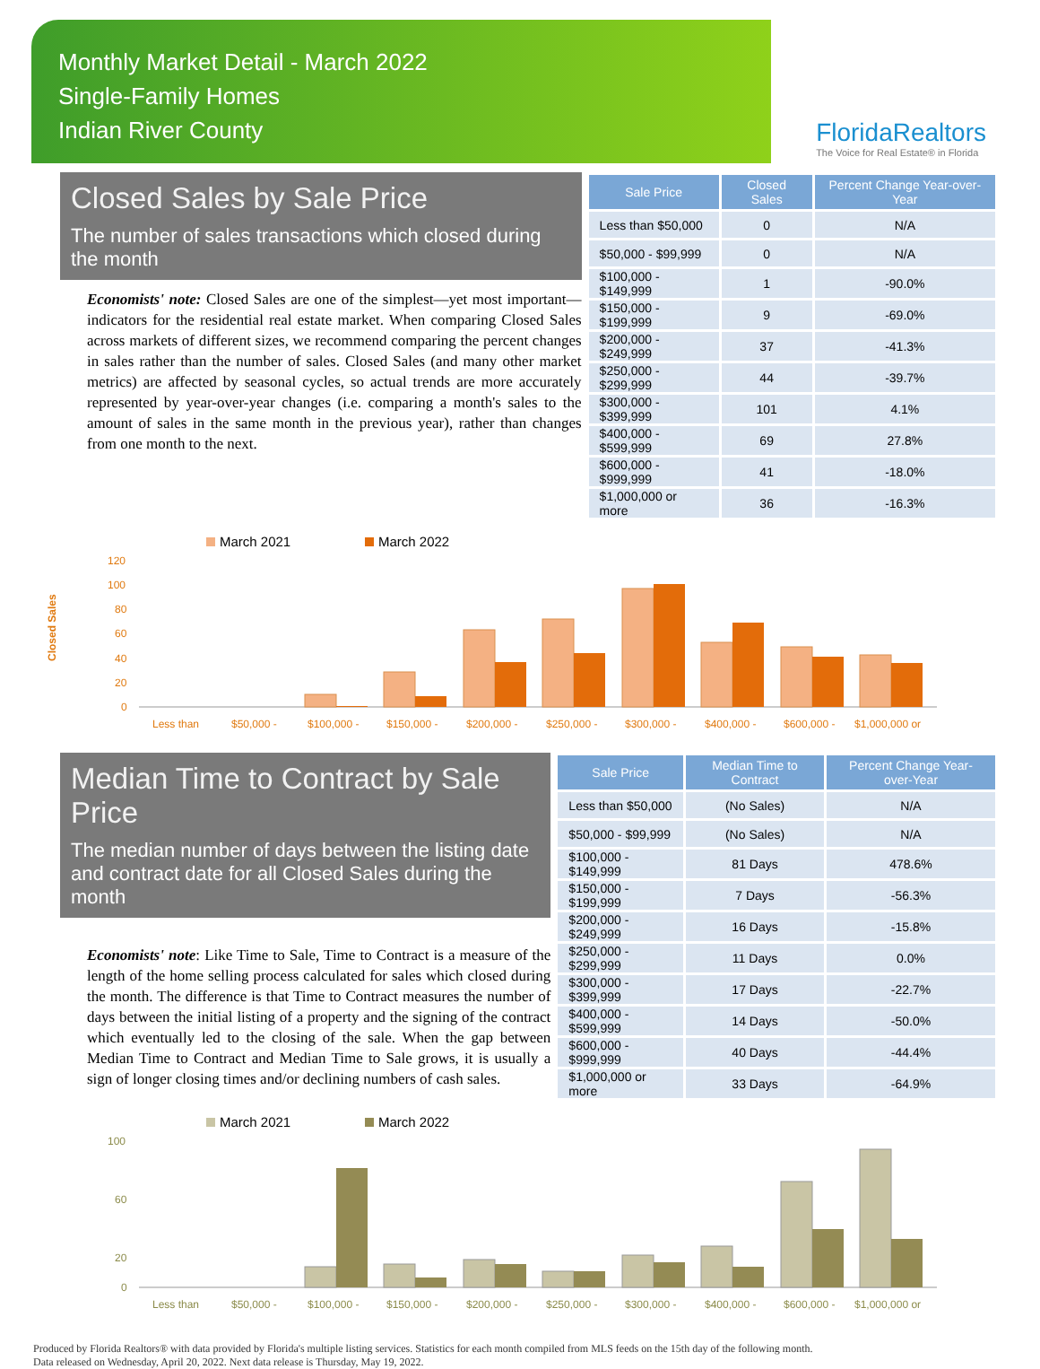Monthly Market Detail - March 2022
Single-Family Homes
Indian River County
FloridaRealtors
The Voice for Real Estate® in Florida
Closed Sales by Sale Price
The number of sales transactions which closed during the month
Economists' note: Closed Sales are one of the simplest—yet most important—indicators for the residential real estate market. When comparing Closed Sales across markets of different sizes, we recommend comparing the percent changes in sales rather than the number of sales. Closed Sales (and many other market metrics) are affected by seasonal cycles, so actual trends are more accurately represented by year-over-year changes (i.e. comparing a month's sales to the amount of sales in the same month in the previous year), rather than changes from one month to the next.
| Sale Price | Closed Sales | Percent Change Year-over-Year |
| --- | --- | --- |
| Less than $50,000 | 0 | N/A |
| $50,000 - $99,999 | 0 | N/A |
| $100,000 - $149,999 | 1 | -90.0% |
| $150,000 - $199,999 | 9 | -69.0% |
| $200,000 - $249,999 | 37 | -41.3% |
| $250,000 - $299,999 | 44 | -39.7% |
| $300,000 - $399,999 | 101 | 4.1% |
| $400,000 - $599,999 | 69 | 27.8% |
| $600,000 - $999,999 | 41 | -18.0% |
| $1,000,000 or more | 36 | -16.3% |
Closed Sales
March 2021
March 2022
120
100
80
60
40
20
0
Less than
$50,000 -
$100,000 -
$150,000 -
$200,000 -
$250,000 -
$300,000 -
$400,000 -
$600,000 -
$1,000,000 or
Median Time to Contract by Sale Price
The median number of days between the listing date and contract date for all Closed Sales during the month
Economists' note: Like Time to Sale, Time to Contract is a measure of the length of the home selling process calculated for sales which closed during the month. The difference is that Time to Contract measures the number of days between the initial listing of a property and the signing of the contract which eventually led to the closing of the sale. When the gap between Median Time to Contract and Median Time to Sale grows, it is usually a sign of longer closing times and/or declining numbers of cash sales.
| Sale Price | Median Time to Contract | Percent Change Year-over-Year |
| --- | --- | --- |
| Less than $50,000 | (No Sales) | N/A |
| $50,000 - $99,999 | (No Sales) | N/A |
| $100,000 - $149,999 | 81 Days | 478.6% |
| $150,000 - $199,999 | 7 Days | -56.3% |
| $200,000 - $249,999 | 16 Days | -15.8% |
| $250,000 - $299,999 | 11 Days | 0.0% |
| $300,000 - $399,999 | 17 Days | -22.7% |
| $400,000 - $599,999 | 14 Days | -50.0% |
| $600,000 - $999,999 | 40 Days | -44.4% |
| $1,000,000 or more | 33 Days | -64.9% |
March 2021
March 2022
100
60
20
0
Less than
$50,000 -
$100,000 -
$150,000 -
$200,000 -
$250,000 -
$300,000 -
$400,000 -
$600,000 -
$1,000,000 or
Produced by Florida Realtors® with data provided by Florida's multiple listing services. Statistics for each month compiled from MLS feeds on the 15th day of the following month.
Data released on Wednesday, April 20, 2022. Next data release is Thursday, May 19, 2022.